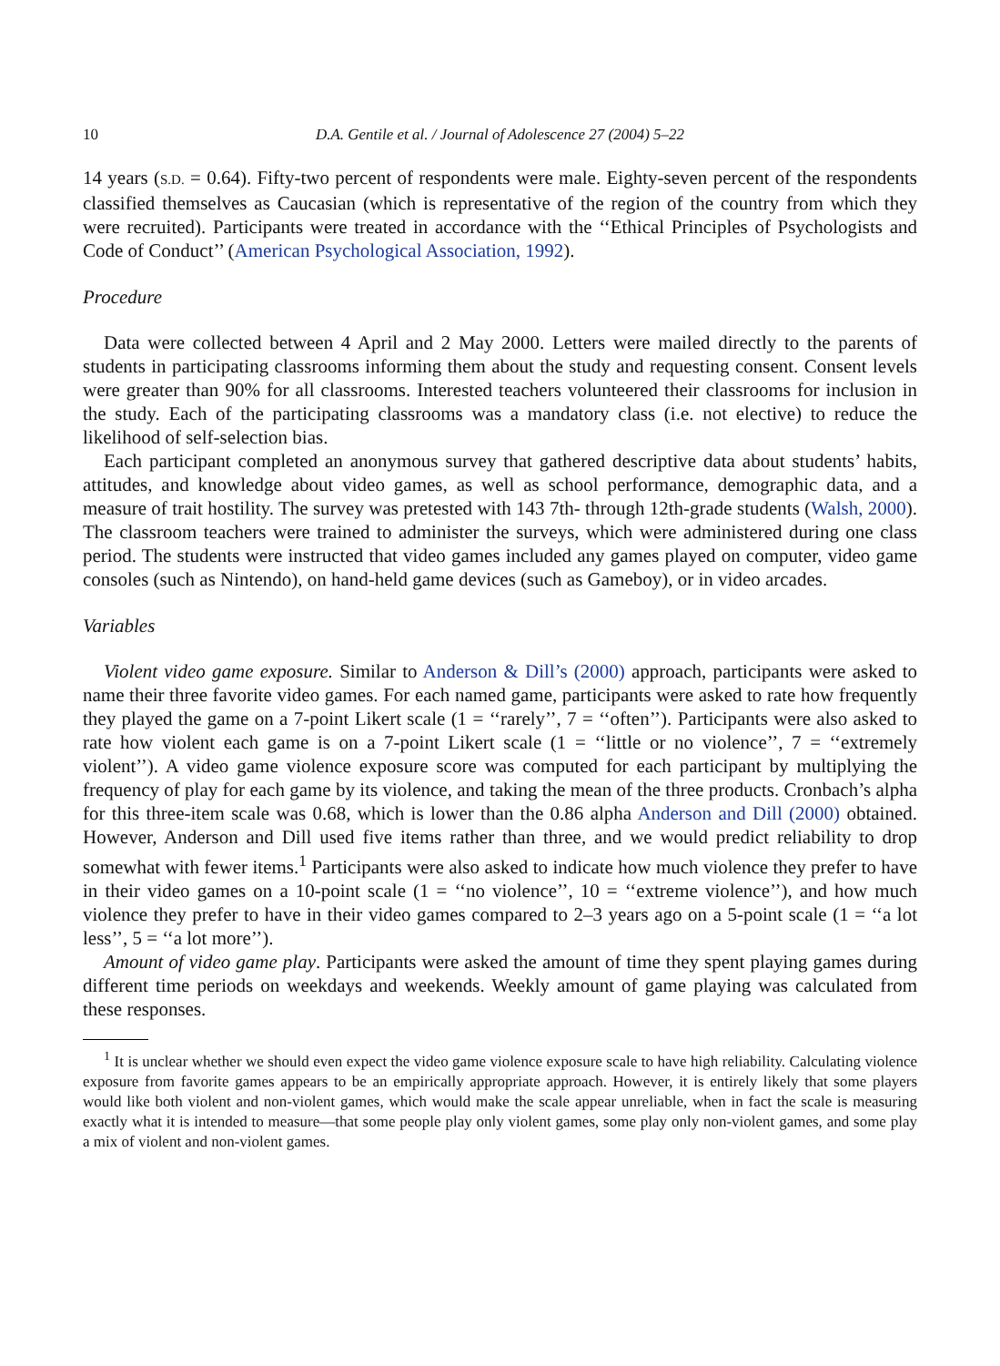10 D.A. Gentile et al. / Journal of Adolescence 27 (2004) 5–22
14 years (S.D. = 0.64). Fifty-two percent of respondents were male. Eighty-seven percent of the respondents classified themselves as Caucasian (which is representative of the region of the country from which they were recruited). Participants were treated in accordance with the ‘‘Ethical Principles of Psychologists and Code of Conduct’’ (American Psychological Association, 1992).
Procedure
Data were collected between 4 April and 2 May 2000. Letters were mailed directly to the parents of students in participating classrooms informing them about the study and requesting consent. Consent levels were greater than 90% for all classrooms. Interested teachers volunteered their classrooms for inclusion in the study. Each of the participating classrooms was a mandatory class (i.e. not elective) to reduce the likelihood of self-selection bias.
Each participant completed an anonymous survey that gathered descriptive data about students’ habits, attitudes, and knowledge about video games, as well as school performance, demographic data, and a measure of trait hostility. The survey was pretested with 143 7th- through 12th-grade students (Walsh, 2000). The classroom teachers were trained to administer the surveys, which were administered during one class period. The students were instructed that video games included any games played on computer, video game consoles (such as Nintendo), on hand-held game devices (such as Gameboy), or in video arcades.
Variables
Violent video game exposure. Similar to Anderson & Dill’s (2000) approach, participants were asked to name their three favorite video games. For each named game, participants were asked to rate how frequently they played the game on a 7-point Likert scale (1 = ‘‘rarely’’, 7 = ‘‘often’’). Participants were also asked to rate how violent each game is on a 7-point Likert scale (1 = ‘‘little or no violence’’, 7 = ‘‘extremely violent’’). A video game violence exposure score was computed for each participant by multiplying the frequency of play for each game by its violence, and taking the mean of the three products. Cronbach’s alpha for this three-item scale was 0.68, which is lower than the 0.86 alpha Anderson and Dill (2000) obtained. However, Anderson and Dill used five items rather than three, and we would predict reliability to drop somewhat with fewer items.<sup>1</sup> Participants were also asked to indicate how much violence they prefer to have in their video games on a 10-point scale (1 = ‘‘no violence’’, 10 = ‘‘extreme violence’’), and how much violence they prefer to have in their video games compared to 2–3 years ago on a 5-point scale (1 = ‘‘a lot less’’, 5 = ‘‘a lot more’’).
Amount of video game play. Participants were asked the amount of time they spent playing games during different time periods on weekdays and weekends. Weekly amount of game playing was calculated from these responses.
<sup>1</sup> It is unclear whether we should even expect the video game violence exposure scale to have high reliability. Calculating violence exposure from favorite games appears to be an empirically appropriate approach. However, it is entirely likely that some players would like both violent and non-violent games, which would make the scale appear unreliable, when in fact the scale is measuring exactly what it is intended to measure—that some people play only violent games, some play only non-violent games, and some play a mix of violent and non-violent games.